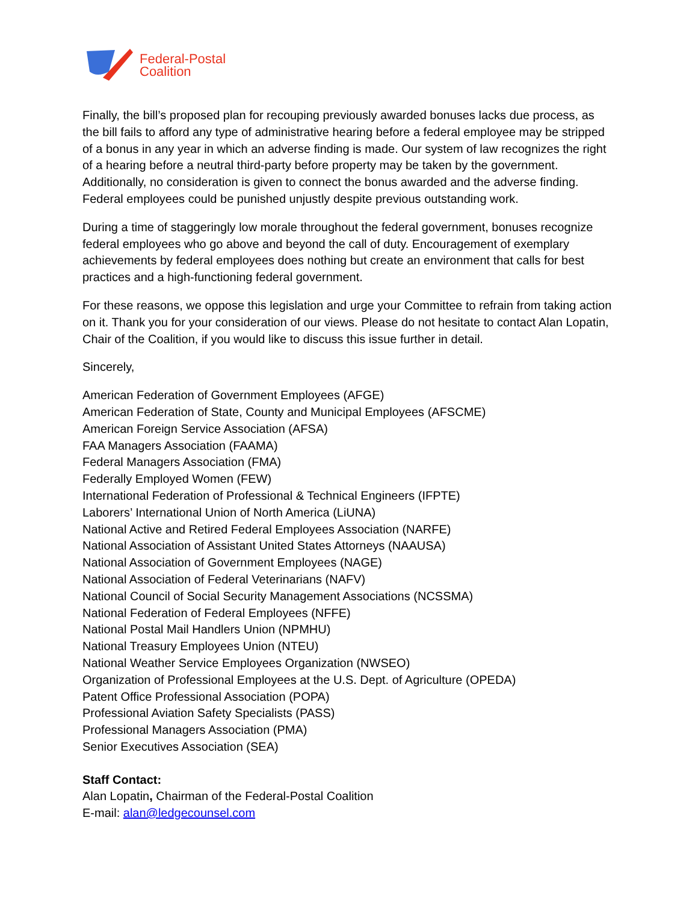Federal-Postal
Coalition
Finally, the bill’s proposed plan for recouping previously awarded bonuses lacks due process, as the bill fails to afford any type of administrative hearing before a federal employee may be stripped of a bonus in any year in which an adverse finding is made. Our system of law recognizes the right of a hearing before a neutral third-party before property may be taken by the government. Additionally, no consideration is given to connect the bonus awarded and the adverse finding. Federal employees could be punished unjustly despite previous outstanding work.
During a time of staggeringly low morale throughout the federal government, bonuses recognize federal employees who go above and beyond the call of duty. Encouragement of exemplary achievements by federal employees does nothing but create an environment that calls for best practices and a high-functioning federal government.
For these reasons, we oppose this legislation and urge your Committee to refrain from taking action on it. Thank you for your consideration of our views. Please do not hesitate to contact Alan Lopatin, Chair of the Coalition, if you would like to discuss this issue further in detail.
Sincerely,
American Federation of Government Employees (AFGE)
American Federation of State, County and Municipal Employees (AFSCME)
American Foreign Service Association (AFSA)
FAA Managers Association (FAAMA)
Federal Managers Association (FMA)
Federally Employed Women (FEW)
International Federation of Professional & Technical Engineers (IFPTE)
Laborers’ International Union of North America (LiUNA)
National Active and Retired Federal Employees Association (NARFE)
National Association of Assistant United States Attorneys (NAAUSA)
National Association of Government Employees (NAGE)
National Association of Federal Veterinarians (NAFV)
National Council of Social Security Management Associations (NCSSMA)
National Federation of Federal Employees (NFFE)
National Postal Mail Handlers Union (NPMHU)
National Treasury Employees Union (NTEU)
National Weather Service Employees Organization (NWSEO)
Organization of Professional Employees at the U.S. Dept. of Agriculture (OPEDA)
Patent Office Professional Association (POPA)
Professional Aviation Safety Specialists (PASS)
Professional Managers Association (PMA)
Senior Executives Association (SEA)
Staff Contact:
Alan Lopatin, Chairman of the Federal-Postal Coalition
E-mail: alan@ledgecounsel.com